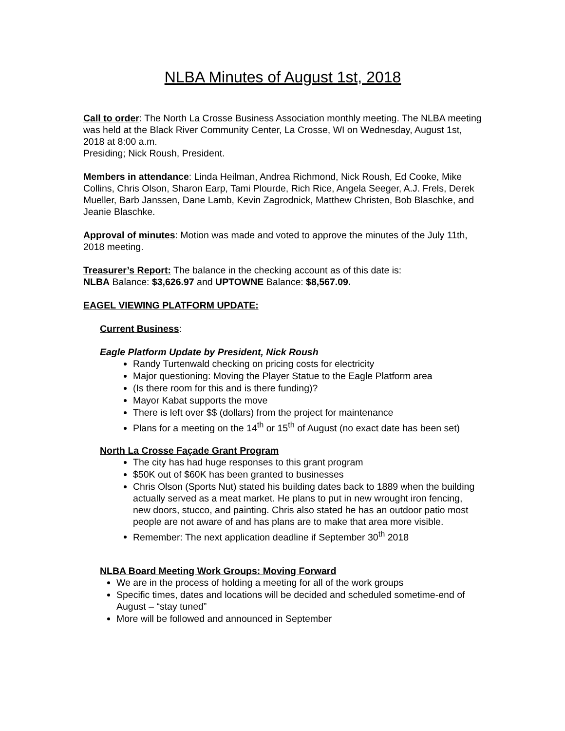NLBA Minutes of August 1st, 2018
Call to order: The North La Crosse Business Association monthly meeting. The NLBA meeting was held at the Black River Community Center, La Crosse, WI on Wednesday, August 1st, 2018 at 8:00 a.m.
Presiding; Nick Roush, President.
Members in attendance: Linda Heilman, Andrea Richmond, Nick Roush, Ed Cooke, Mike Collins, Chris Olson, Sharon Earp, Tami Plourde, Rich Rice, Angela Seeger, A.J. Frels, Derek Mueller, Barb Janssen, Dane Lamb, Kevin Zagrodnick, Matthew Christen, Bob Blaschke, and Jeanie Blaschke.
Approval of minutes: Motion was made and voted to approve the minutes of the July 11th, 2018 meeting.
Treasurer’s Report: The balance in the checking account as of this date is:
NLBA Balance: $3,626.97 and UPTOWNE Balance: $8,567.09.
EAGEL VIEWING PLATFORM UPDATE:
Current Business:
Eagle Platform Update by President, Nick Roush
Randy Turtenwald checking on pricing costs for electricity
Major questioning: Moving the Player Statue to the Eagle Platform area
(Is there room for this and is there funding)?
Mayor Kabat supports the move
There is left over $$ (dollars) from the project for maintenance
Plans for a meeting on the 14<sup>th</sup> or 15<sup>th</sup> of August (no exact date has been set)
North La Crosse Façade Grant Program
The city has had huge responses to this grant program
$50K out of $60K has been granted to businesses
Chris Olson (Sports Nut) stated his building dates back to 1889 when the building actually served as a meat market. He plans to put in new wrought iron fencing, new doors, stucco, and painting. Chris also stated he has an outdoor patio most people are not aware of and has plans are to make that area more visible.
Remember: The next application deadline if September 30<sup>th</sup> 2018
NLBA Board Meeting Work Groups: Moving Forward
We are in the process of holding a meeting for all of the work groups
Specific times, dates and locations will be decided and scheduled sometime-end of August – “stay tuned”
More will be followed and announced in September